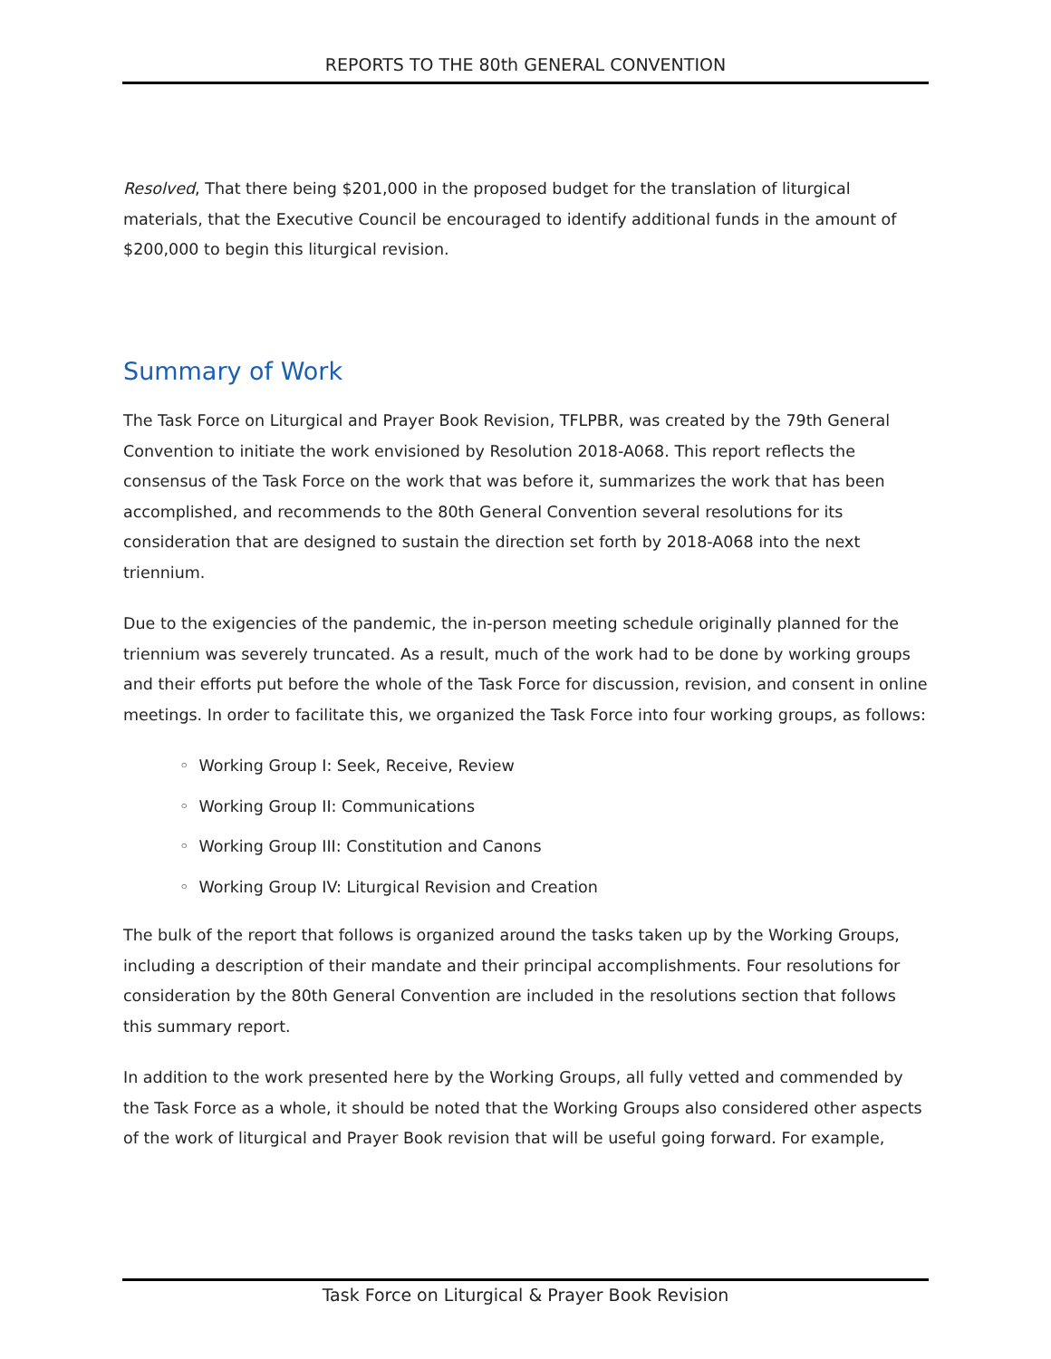REPORTS TO THE 80th GENERAL CONVENTION
Resolved, That there being $201,000 in the proposed budget for the translation of liturgical materials, that the Executive Council be encouraged to identify additional funds in the amount of $200,000 to begin this liturgical revision.
Summary of Work
The Task Force on Liturgical and Prayer Book Revision, TFLPBR, was created by the 79th General Convention to initiate the work envisioned by Resolution 2018-A068. This report reflects the consensus of the Task Force on the work that was before it, summarizes the work that has been accomplished, and recommends to the 80th General Convention several resolutions for its consideration that are designed to sustain the direction set forth by 2018-A068 into the next triennium.
Due to the exigencies of the pandemic, the in-person meeting schedule originally planned for the triennium was severely truncated. As a result, much of the work had to be done by working groups and their efforts put before the whole of the Task Force for discussion, revision, and consent in online meetings. In order to facilitate this, we organized the Task Force into four working groups, as follows:
◦ Working Group I: Seek, Receive, Review
◦ Working Group II: Communications
◦ Working Group III: Constitution and Canons
◦ Working Group IV: Liturgical Revision and Creation
The bulk of the report that follows is organized around the tasks taken up by the Working Groups, including a description of their mandate and their principal accomplishments. Four resolutions for consideration by the 80th General Convention are included in the resolutions section that follows this summary report.
In addition to the work presented here by the Working Groups, all fully vetted and commended by the Task Force as a whole, it should be noted that the Working Groups also considered other aspects of the work of liturgical and Prayer Book revision that will be useful going forward. For example,
Task Force on Liturgical & Prayer Book Revision